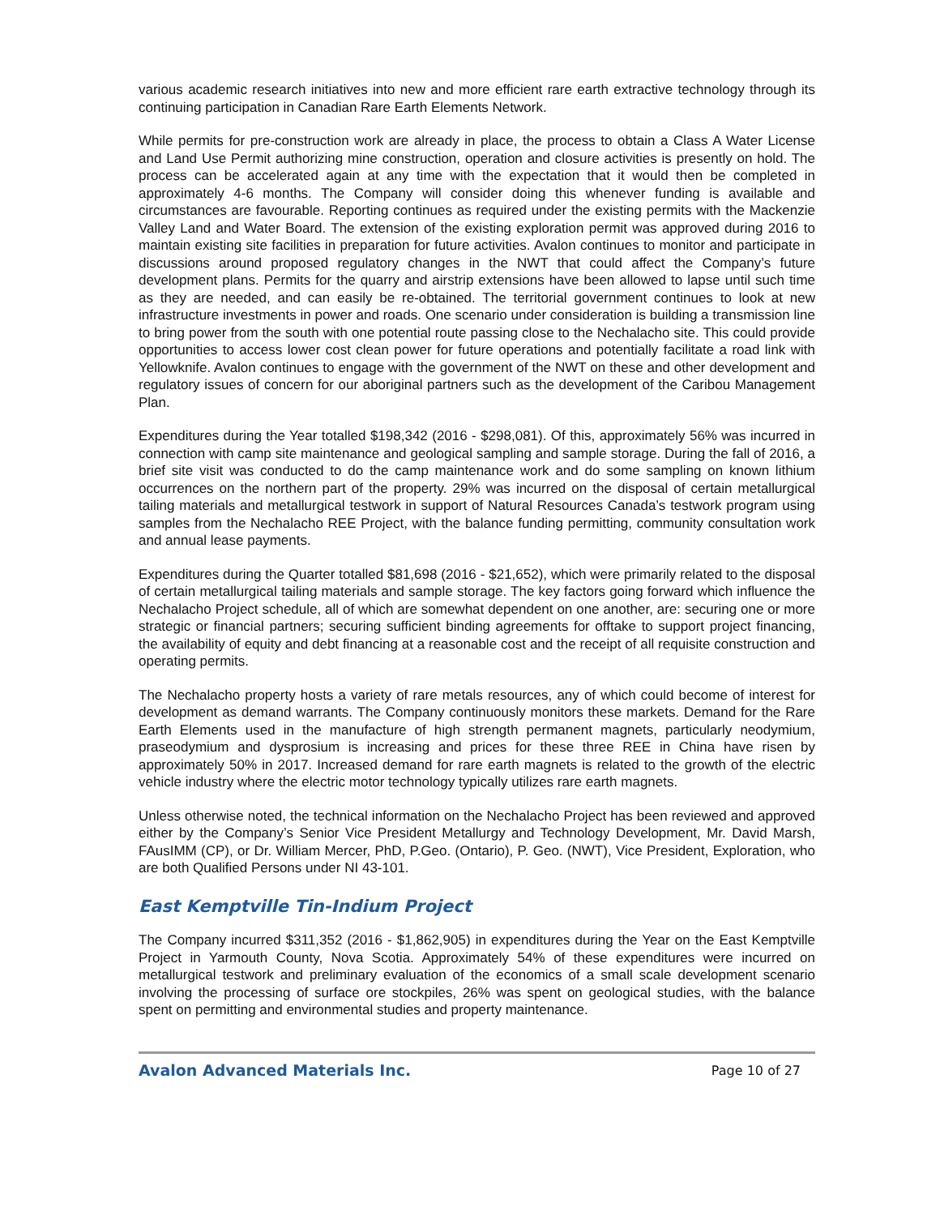various academic research initiatives into new and more efficient rare earth extractive technology through its continuing participation in Canadian Rare Earth Elements Network.
While permits for pre-construction work are already in place, the process to obtain a Class A Water License and Land Use Permit authorizing mine construction, operation and closure activities is presently on hold. The process can be accelerated again at any time with the expectation that it would then be completed in approximately 4-6 months. The Company will consider doing this whenever funding is available and circumstances are favourable. Reporting continues as required under the existing permits with the Mackenzie Valley Land and Water Board. The extension of the existing exploration permit was approved during 2016 to maintain existing site facilities in preparation for future activities. Avalon continues to monitor and participate in discussions around proposed regulatory changes in the NWT that could affect the Company’s future development plans. Permits for the quarry and airstrip extensions have been allowed to lapse until such time as they are needed, and can easily be re-obtained. The territorial government continues to look at new infrastructure investments in power and roads. One scenario under consideration is building a transmission line to bring power from the south with one potential route passing close to the Nechalacho site. This could provide opportunities to access lower cost clean power for future operations and potentially facilitate a road link with Yellowknife. Avalon continues to engage with the government of the NWT on these and other development and regulatory issues of concern for our aboriginal partners such as the development of the Caribou Management Plan.
Expenditures during the Year totalled $198,342 (2016 - $298,081). Of this, approximately 56% was incurred in connection with camp site maintenance and geological sampling and sample storage. During the fall of 2016, a brief site visit was conducted to do the camp maintenance work and do some sampling on known lithium occurrences on the northern part of the property. 29% was incurred on the disposal of certain metallurgical tailing materials and metallurgical testwork in support of Natural Resources Canada’s testwork program using samples from the Nechalacho REE Project, with the balance funding permitting, community consultation work and annual lease payments.
Expenditures during the Quarter totalled $81,698 (2016 - $21,652), which were primarily related to the disposal of certain metallurgical tailing materials and sample storage. The key factors going forward which influence the Nechalacho Project schedule, all of which are somewhat dependent on one another, are: securing one or more strategic or financial partners; securing sufficient binding agreements for offtake to support project financing, the availability of equity and debt financing at a reasonable cost and the receipt of all requisite construction and operating permits.
The Nechalacho property hosts a variety of rare metals resources, any of which could become of interest for development as demand warrants. The Company continuously monitors these markets. Demand for the Rare Earth Elements used in the manufacture of high strength permanent magnets, particularly neodymium, praseodymium and dysprosium is increasing and prices for these three REE in China have risen by approximately 50% in 2017. Increased demand for rare earth magnets is related to the growth of the electric vehicle industry where the electric motor technology typically utilizes rare earth magnets.
Unless otherwise noted, the technical information on the Nechalacho Project has been reviewed and approved either by the Company’s Senior Vice President Metallurgy and Technology Development, Mr. David Marsh, FAusIMM (CP), or Dr. William Mercer, PhD, P.Geo. (Ontario), P. Geo. (NWT), Vice President, Exploration, who are both Qualified Persons under NI 43-101.
East Kemptville Tin-Indium Project
The Company incurred $311,352 (2016 - $1,862,905) in expenditures during the Year on the East Kemptville Project in Yarmouth County, Nova Scotia. Approximately 54% of these expenditures were incurred on metallurgical testwork and preliminary evaluation of the economics of a small scale development scenario involving the processing of surface ore stockpiles, 26% was spent on geological studies, with the balance spent on permitting and environmental studies and property maintenance.
Avalon Advanced Materials Inc. Page 10 of 27